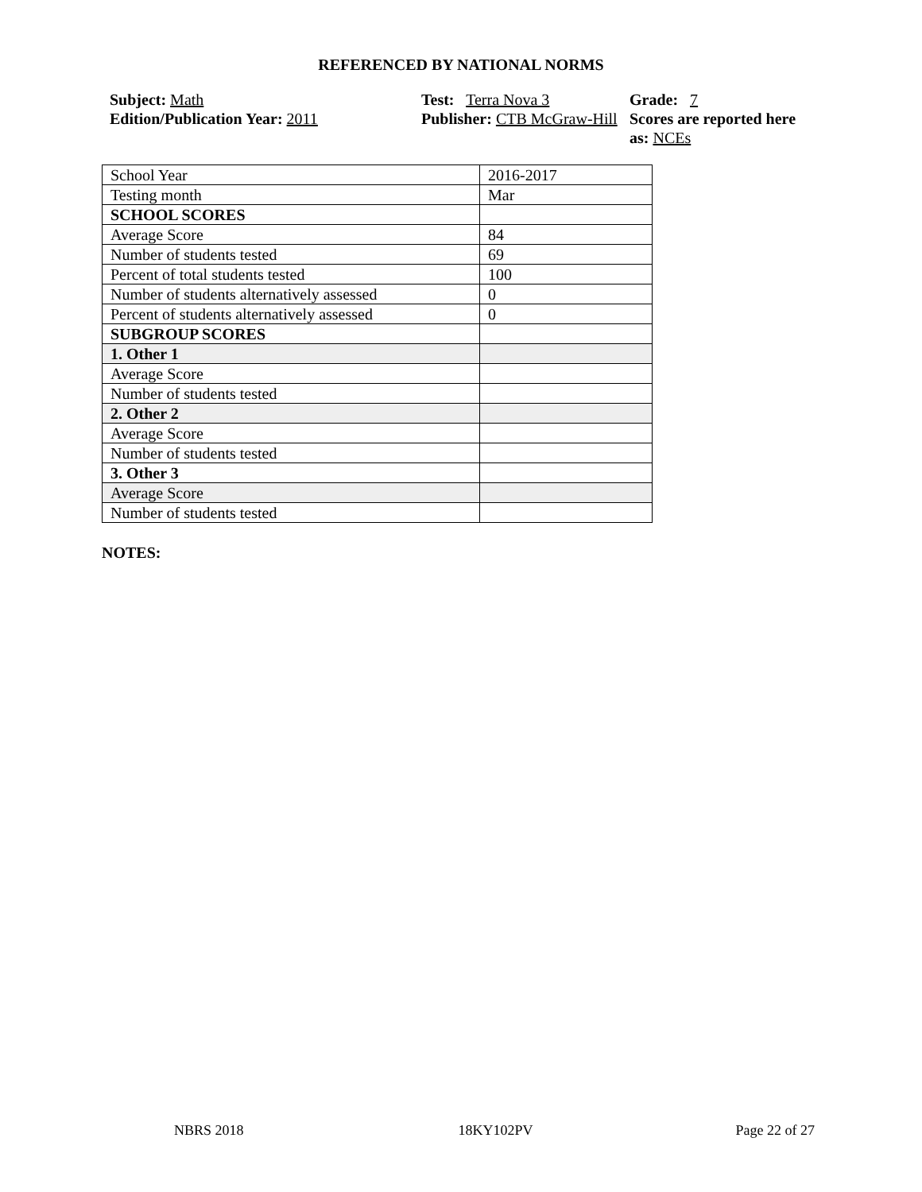REFERENCED BY NATIONAL NORMS
Subject: Math
Edition/Publication Year: 2011
Test: Terra Nova 3
Publisher: CTB McGraw-Hill
Grade: 7
Scores are reported here as: NCEs
| School Year | 2016-2017 |
| Testing month | Mar |
| SCHOOL SCORES | |
| Average Score | 84 |
| Number of students tested | 69 |
| Percent of total students tested | 100 |
| Number of students alternatively assessed | 0 |
| Percent of students alternatively assessed | 0 |
| SUBGROUP SCORES | |
| 1. Other 1 | |
| Average Score | |
| Number of students tested | |
| 2. Other 2 | |
| Average Score | |
| Number of students tested | |
| 3. Other 3 | |
| Average Score | |
| Number of students tested | |
NOTES:
NBRS 2018 18KY102PV Page 22 of 27